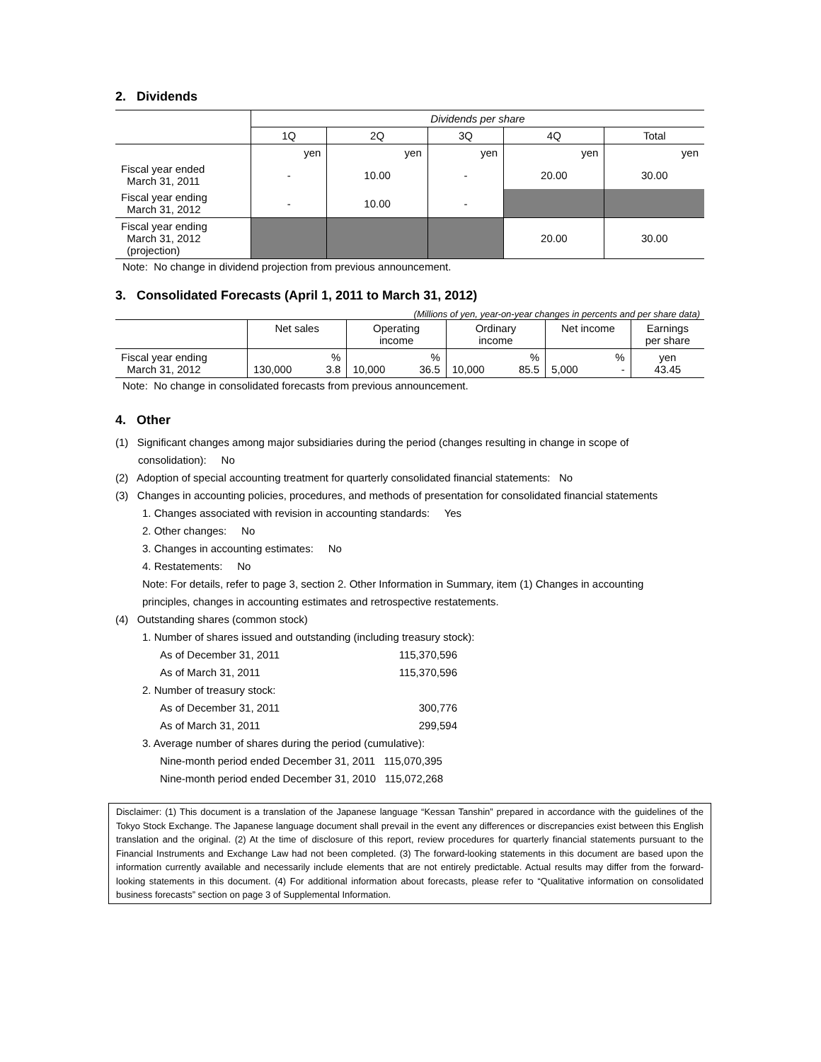2. Dividends
| | Dividends per share | | | | |
| | 1Q | 2Q | 3Q | 4Q | Total |
| | yen | yen | yen | yen | yen |
| Fiscal year ended March 31, 2011 | - | 10.00 | - | 20.00 | 30.00 |
| Fiscal year ending March 31, 2012 | - | 10.00 | - | | |
| Fiscal year ending March 31, 2012 (projection) | | | | 20.00 | 30.00 |
Note: No change in dividend projection from previous announcement.
3. Consolidated Forecasts (April 1, 2011 to March 31, 2012)
(Millions of yen, year-on-year changes in percents and per share data)
| | Net sales | | Operating income | | Ordinary income | | Net income | | Earnings per share |
| Fiscal year ending March 31, 2012 | 130,000 | % 3.8 | 10,000 | % 36.5 | 10,000 | % 85.5 | 5,000 | % - | yen 43.45 |
Note: No change in consolidated forecasts from previous announcement.
4. Other
(1) Significant changes among major subsidiaries during the period (changes resulting in change in scope of
consolidation): No
(2) Adoption of special accounting treatment for quarterly consolidated financial statements: No
(3) Changes in accounting policies, procedures, and methods of presentation for consolidated financial statements
1. Changes associated with revision in accounting standards: Yes
2. Other changes: No
3. Changes in accounting estimates: No
4. Restatements: No
Note: For details, refer to page 3, section 2. Other Information in Summary, item (1) Changes in accounting
principles, changes in accounting estimates and retrospective restatements.
(4) Outstanding shares (common stock)
1. Number of shares issued and outstanding (including treasury stock):
| As of December 31, 2011 | 115,370,596 |
| As of March 31, 2011 | 115,370,596 |
2. Number of treasury stock:
| As of December 31, 2011 | 300,776 |
| As of March 31, 2011 | 299,594 |
3. Average number of shares during the period (cumulative):
Nine-month period ended December 31, 2011 115,070,395
Nine-month period ended December 31, 2010 115,072,268
Disclaimer: (1) This document is a translation of the Japanese language “Kessan Tanshin” prepared in accordance with the guidelines of the Tokyo Stock Exchange. The Japanese language document shall prevail in the event any differences or discrepancies exist between this English translation and the original. (2) At the time of disclosure of this report, review procedures for quarterly financial statements pursuant to the Financial Instruments and Exchange Law had not been completed. (3) The forward-looking statements in this document are based upon the information currently available and necessarily include elements that are not entirely predictable. Actual results may differ from the forward-looking statements in this document. (4) For additional information about forecasts, please refer to “Qualitative information on consolidated business forecasts” section on page 3 of Supplemental Information.